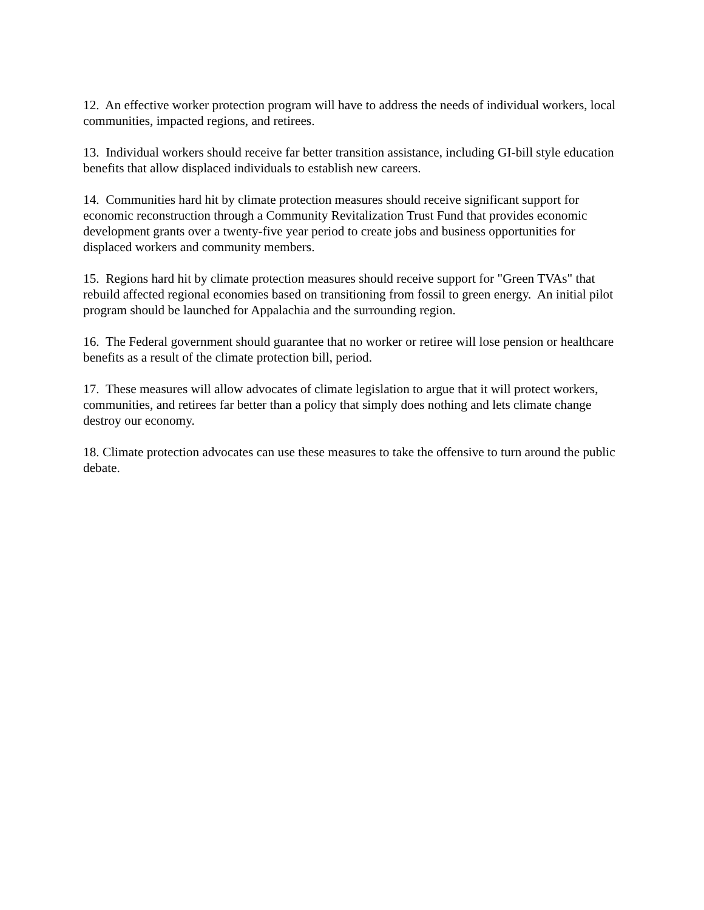12. An effective worker protection program will have to address the needs of individual workers, local communities, impacted regions, and retirees.
13. Individual workers should receive far better transition assistance, including GI-bill style education benefits that allow displaced individuals to establish new careers.
14. Communities hard hit by climate protection measures should receive significant support for economic reconstruction through a Community Revitalization Trust Fund that provides economic development grants over a twenty-five year period to create jobs and business opportunities for displaced workers and community members.
15. Regions hard hit by climate protection measures should receive support for "Green TVAs" that rebuild affected regional economies based on transitioning from fossil to green energy. An initial pilot program should be launched for Appalachia and the surrounding region.
16. The Federal government should guarantee that no worker or retiree will lose pension or healthcare benefits as a result of the climate protection bill, period.
17. These measures will allow advocates of climate legislation to argue that it will protect workers, communities, and retirees far better than a policy that simply does nothing and lets climate change destroy our economy.
18. Climate protection advocates can use these measures to take the offensive to turn around the public debate.